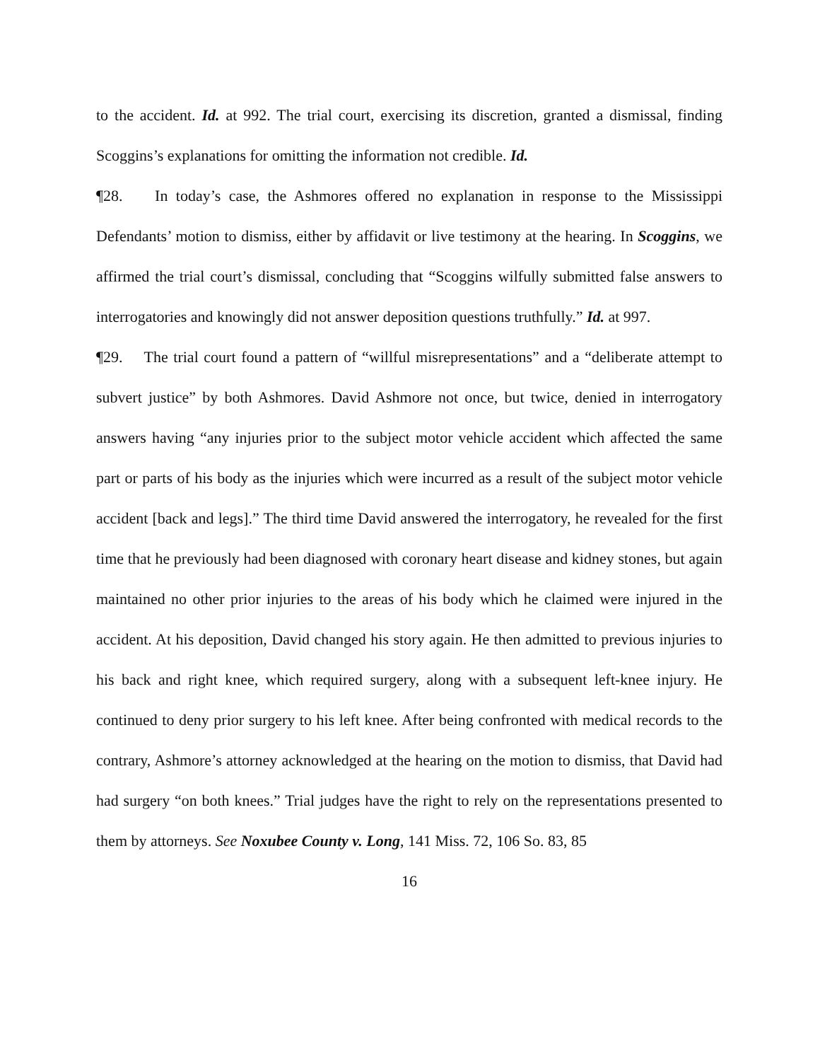to the accident. Id. at 992. The trial court, exercising its discretion, granted a dismissal, finding Scoggins’s explanations for omitting the information not credible. Id.
¶28. In today’s case, the Ashmores offered no explanation in response to the Mississippi Defendants’ motion to dismiss, either by affidavit or live testimony at the hearing. In Scoggins, we affirmed the trial court’s dismissal, concluding that “Scoggins wilfully submitted false answers to interrogatories and knowingly did not answer deposition questions truthfully.” Id. at 997.
¶29. The trial court found a pattern of “willful misrepresentations” and a “deliberate attempt to subvert justice” by both Ashmores. David Ashmore not once, but twice, denied in interrogatory answers having “any injuries prior to the subject motor vehicle accident which affected the same part or parts of his body as the injuries which were incurred as a result of the subject motor vehicle accident [back and legs].” The third time David answered the interrogatory, he revealed for the first time that he previously had been diagnosed with coronary heart disease and kidney stones, but again maintained no other prior injuries to the areas of his body which he claimed were injured in the accident. At his deposition, David changed his story again. He then admitted to previous injuries to his back and right knee, which required surgery, along with a subsequent left-knee injury. He continued to deny prior surgery to his left knee. After being confronted with medical records to the contrary, Ashmore’s attorney acknowledged at the hearing on the motion to dismiss, that David had had surgery “on both knees.” Trial judges have the right to rely on the representations presented to them by attorneys. See Noxubee County v. Long, 141 Miss. 72, 106 So. 83, 85
16